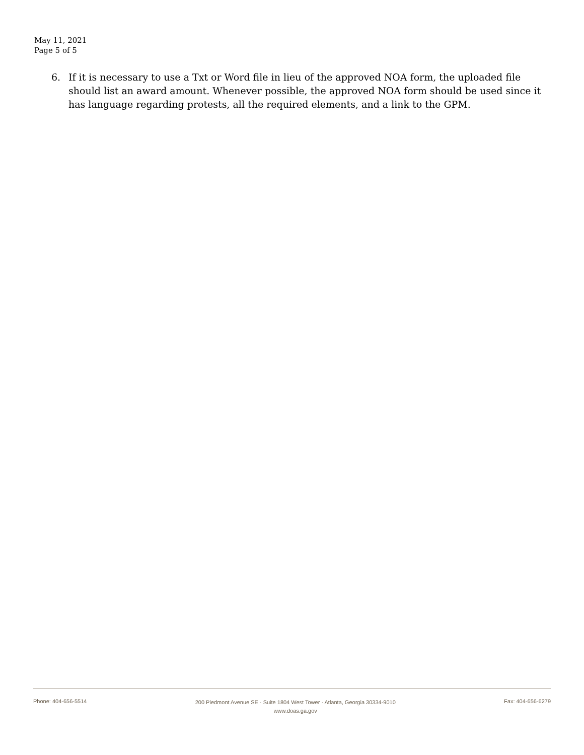May 11, 2021
Page 5 of 5
6. If it is necessary to use a Txt or Word file in lieu of the approved NOA form, the uploaded file should list an award amount. Whenever possible, the approved NOA form should be used since it has language regarding protests, all the required elements, and a link to the GPM.
Phone: 404-656-5514 200 Piedmont Avenue SE · Suite 1804 West Tower · Atlanta, Georgia 30334-9010
www.doas.ga.gov Fax: 404-656-6279